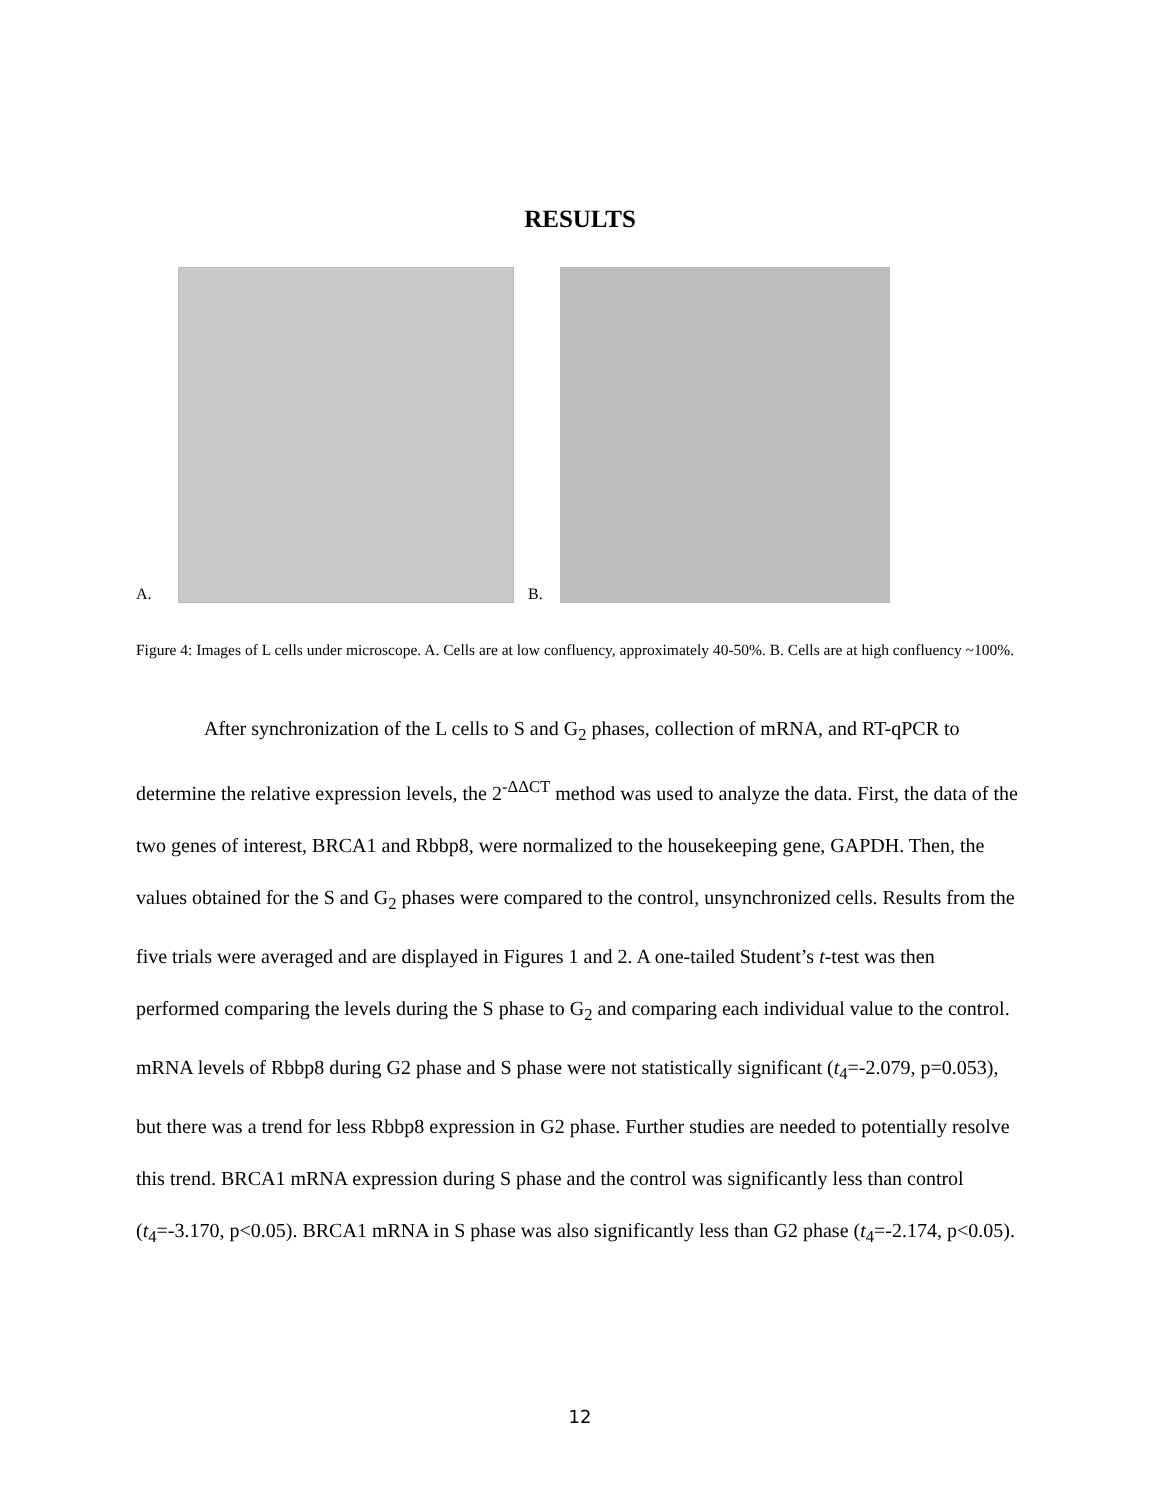RESULTS
A.
B.
Figure 4: Images of L cells under microscope. A. Cells are at low confluency, approximately 40-50%. B. Cells are at high confluency ~100%.
After synchronization of the L cells to S and G<sub>2</sub> phases, collection of mRNA, and RT-qPCR to determine the relative expression levels, the 2<sup>-ΔΔCT</sup> method was used to analyze the data. First, the data of the two genes of interest, BRCA1 and Rbbp8, were normalized to the housekeeping gene, GAPDH. Then, the values obtained for the S and G<sub>2</sub> phases were compared to the control, unsynchronized cells. Results from the five trials were averaged and are displayed in Figures 1 and 2. A one-tailed Student’s t-test was then performed comparing the levels during the S phase to G<sub>2</sub> and comparing each individual value to the control. mRNA levels of Rbbp8 during G2 phase and S phase were not statistically significant (t<sub>4</sub>=-2.079, p=0.053), but there was a trend for less Rbbp8 expression in G2 phase. Further studies are needed to potentially resolve this trend. BRCA1 mRNA expression during S phase and the control was significantly less than control (t<sub>4</sub>=-3.170, p<0.05). BRCA1 mRNA in S phase was also significantly less than G2 phase (t<sub>4</sub>=-2.174, p<0.05).
12